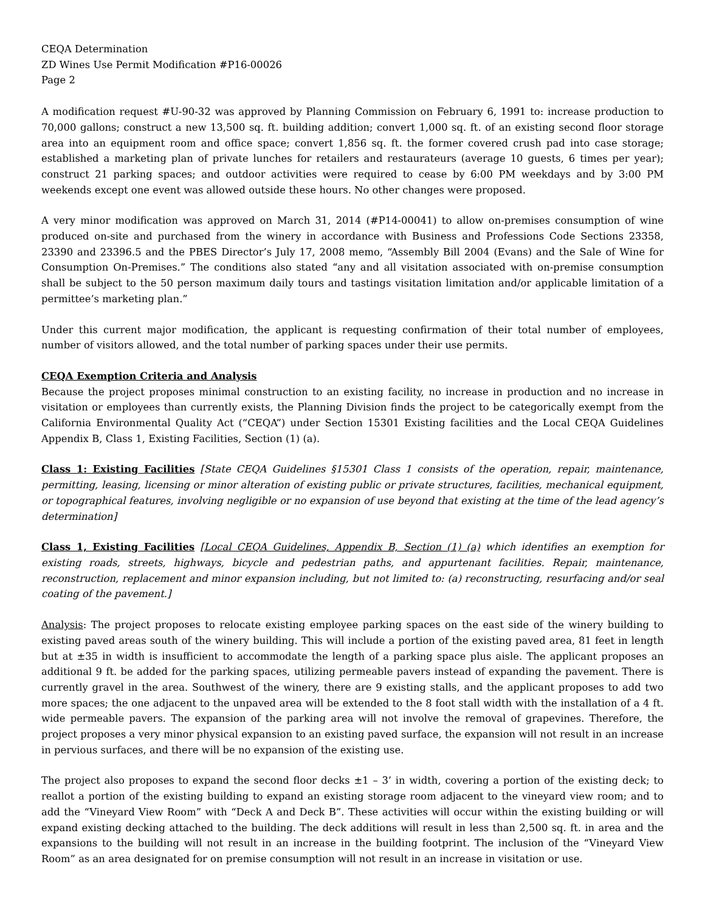CEQA Determination
ZD Wines Use Permit Modification #P16-00026
Page 2
A modification request #U-90-32 was approved by Planning Commission on February 6, 1991 to: increase production to 70,000 gallons; construct a new 13,500 sq. ft. building addition; convert 1,000 sq. ft. of an existing second floor storage area into an equipment room and office space; convert 1,856 sq. ft. the former covered crush pad into case storage; established a marketing plan of private lunches for retailers and restaurateurs (average 10 guests, 6 times per year); construct 21 parking spaces; and outdoor activities were required to cease by 6:00 PM weekdays and by 3:00 PM weekends except one event was allowed outside these hours. No other changes were proposed.
A very minor modification was approved on March 31, 2014 (#P14-00041) to allow on-premises consumption of wine produced on-site and purchased from the winery in accordance with Business and Professions Code Sections 23358, 23390 and 23396.5 and the PBES Director’s July 17, 2008 memo, “Assembly Bill 2004 (Evans) and the Sale of Wine for Consumption On-Premises.” The conditions also stated “any and all visitation associated with on-premise consumption shall be subject to the 50 person maximum daily tours and tastings visitation limitation and/or applicable limitation of a permittee’s marketing plan.”
Under this current major modification, the applicant is requesting confirmation of their total number of employees, number of visitors allowed, and the total number of parking spaces under their use permits.
CEQA Exemption Criteria and Analysis
Because the project proposes minimal construction to an existing facility, no increase in production and no increase in visitation or employees than currently exists, the Planning Division finds the project to be categorically exempt from the California Environmental Quality Act (“CEQA”) under Section 15301 Existing facilities and the Local CEQA Guidelines Appendix B, Class 1, Existing Facilities, Section (1) (a).
Class 1: Existing Facilities [State CEQA Guidelines §15301 Class 1 consists of the operation, repair, maintenance, permitting, leasing, licensing or minor alteration of existing public or private structures, facilities, mechanical equipment, or topographical features, involving negligible or no expansion of use beyond that existing at the time of the lead agency’s determination]
Class 1, Existing Facilities [Local CEQA Guidelines, Appendix B, Section (1) (a) which identifies an exemption for existing roads, streets, highways, bicycle and pedestrian paths, and appurtenant facilities. Repair, maintenance, reconstruction, replacement and minor expansion including, but not limited to: (a) reconstructing, resurfacing and/or seal coating of the pavement.]
Analysis: The project proposes to relocate existing employee parking spaces on the east side of the winery building to existing paved areas south of the winery building. This will include a portion of the existing paved area, 81 feet in length but at ±35 in width is insufficient to accommodate the length of a parking space plus aisle. The applicant proposes an additional 9 ft. be added for the parking spaces, utilizing permeable pavers instead of expanding the pavement. There is currently gravel in the area. Southwest of the winery, there are 9 existing stalls, and the applicant proposes to add two more spaces; the one adjacent to the unpaved area will be extended to the 8 foot stall width with the installation of a 4 ft. wide permeable pavers. The expansion of the parking area will not involve the removal of grapevines. Therefore, the project proposes a very minor physical expansion to an existing paved surface, the expansion will not result in an increase in pervious surfaces, and there will be no expansion of the existing use.
The project also proposes to expand the second floor decks ±1 – 3’ in width, covering a portion of the existing deck; to reallot a portion of the existing building to expand an existing storage room adjacent to the vineyard view room; and to add the “Vineyard View Room” with “Deck A and Deck B”. These activities will occur within the existing building or will expand existing decking attached to the building. The deck additions will result in less than 2,500 sq. ft. in area and the expansions to the building will not result in an increase in the building footprint. The inclusion of the “Vineyard View Room” as an area designated for on premise consumption will not result in an increase in visitation or use.